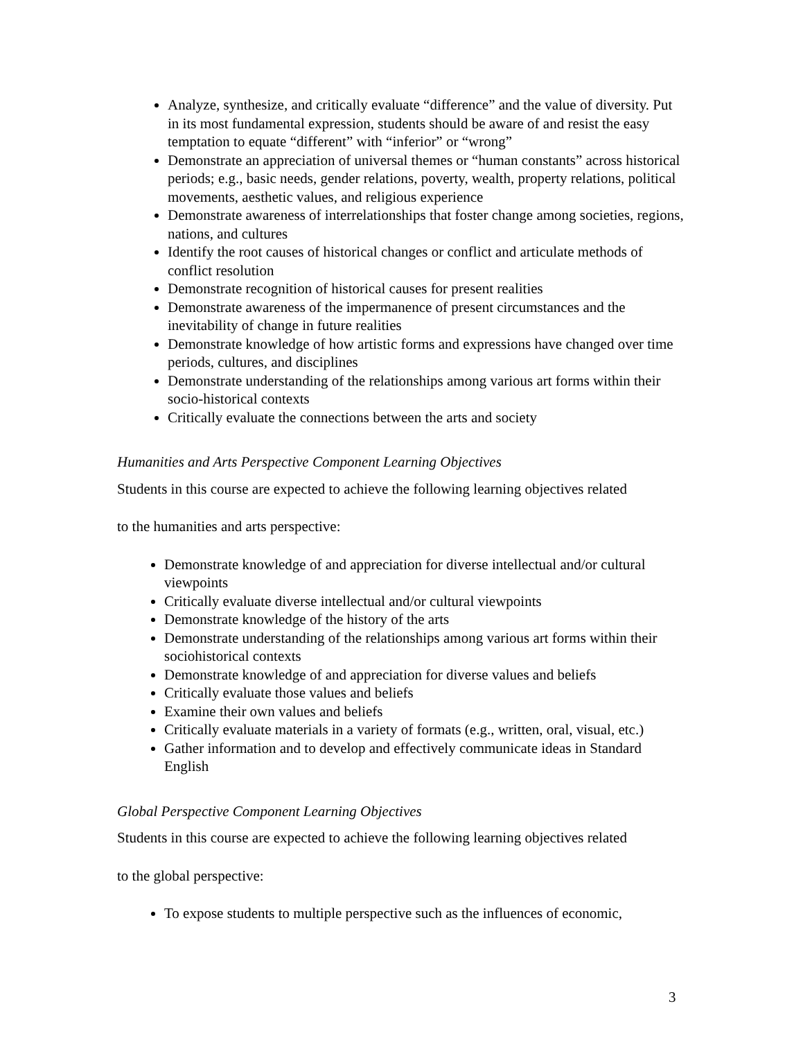Analyze, synthesize, and critically evaluate “difference” and the value of diversity. Put in its most fundamental expression, students should be aware of and resist the easy temptation to equate “different” with “inferior” or “wrong”
Demonstrate an appreciation of universal themes or “human constants” across historical periods; e.g., basic needs, gender relations, poverty, wealth, property relations, political movements, aesthetic values, and religious experience
Demonstrate awareness of interrelationships that foster change among societies, regions, nations, and cultures
Identify the root causes of historical changes or conflict and articulate methods of conflict resolution
Demonstrate recognition of historical causes for present realities
Demonstrate awareness of the impermanence of present circumstances and the inevitability of change in future realities
Demonstrate knowledge of how artistic forms and expressions have changed over time periods, cultures, and disciplines
Demonstrate understanding of the relationships among various art forms within their socio-historical contexts
Critically evaluate the connections between the arts and society
Humanities and Arts Perspective Component Learning Objectives
Students in this course are expected to achieve the following learning objectives related
to the humanities and arts perspective:
Demonstrate knowledge of and appreciation for diverse intellectual and/or cultural viewpoints
Critically evaluate diverse intellectual and/or cultural viewpoints
Demonstrate knowledge of the history of the arts
Demonstrate understanding of the relationships among various art forms within their sociohistorical contexts
Demonstrate knowledge of and appreciation for diverse values and beliefs
Critically evaluate those values and beliefs
Examine their own values and beliefs
Critically evaluate materials in a variety of formats (e.g., written, oral, visual, etc.)
Gather information and to develop and effectively communicate ideas in Standard English
Global Perspective Component Learning Objectives
Students in this course are expected to achieve the following learning objectives related
to the global perspective:
To expose students to multiple perspective such as the influences of economic,
3